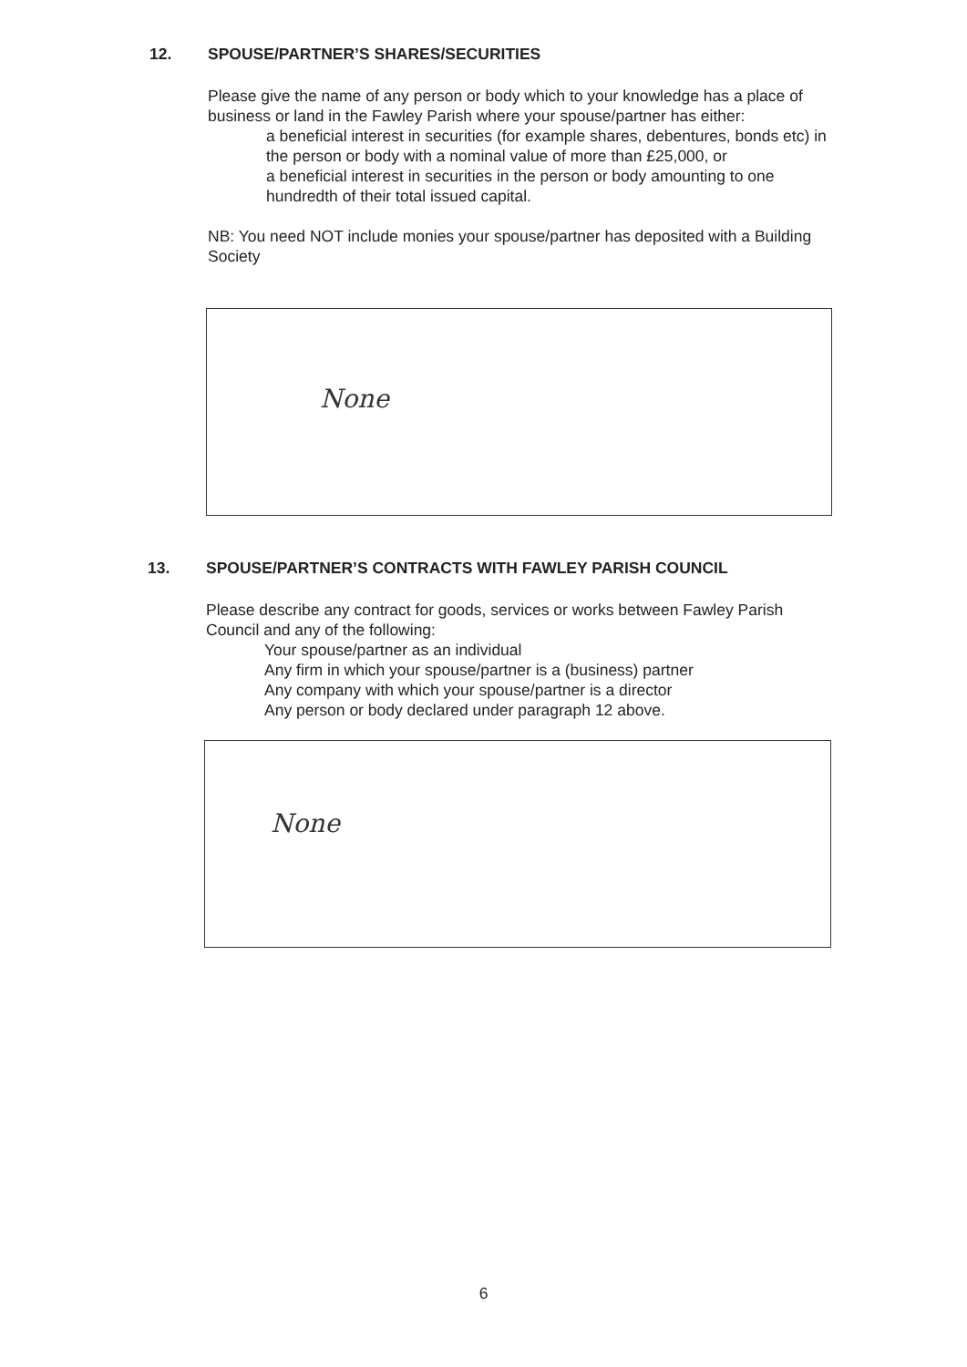12. SPOUSE/PARTNER’S SHARES/SECURITIES
Please give the name of any person or body which to your knowledge has a place of business or land in the Fawley Parish where your spouse/partner has either:
a beneficial interest in securities (for example shares, debentures, bonds etc) in the person or body with a nominal value of more than £25,000, or
a beneficial interest in securities in the person or body amounting to one hundredth of their total issued capital.
NB: You need NOT include monies your spouse/partner has deposited with a Building Society
None
13. SPOUSE/PARTNER’S CONTRACTS WITH FAWLEY PARISH COUNCIL
Please describe any contract for goods, services or works between Fawley Parish Council and any of the following:
Your spouse/partner as an individual
Any firm in which your spouse/partner is a (business) partner
Any company with which your spouse/partner is a director
Any person or body declared under paragraph 12 above.
None
6